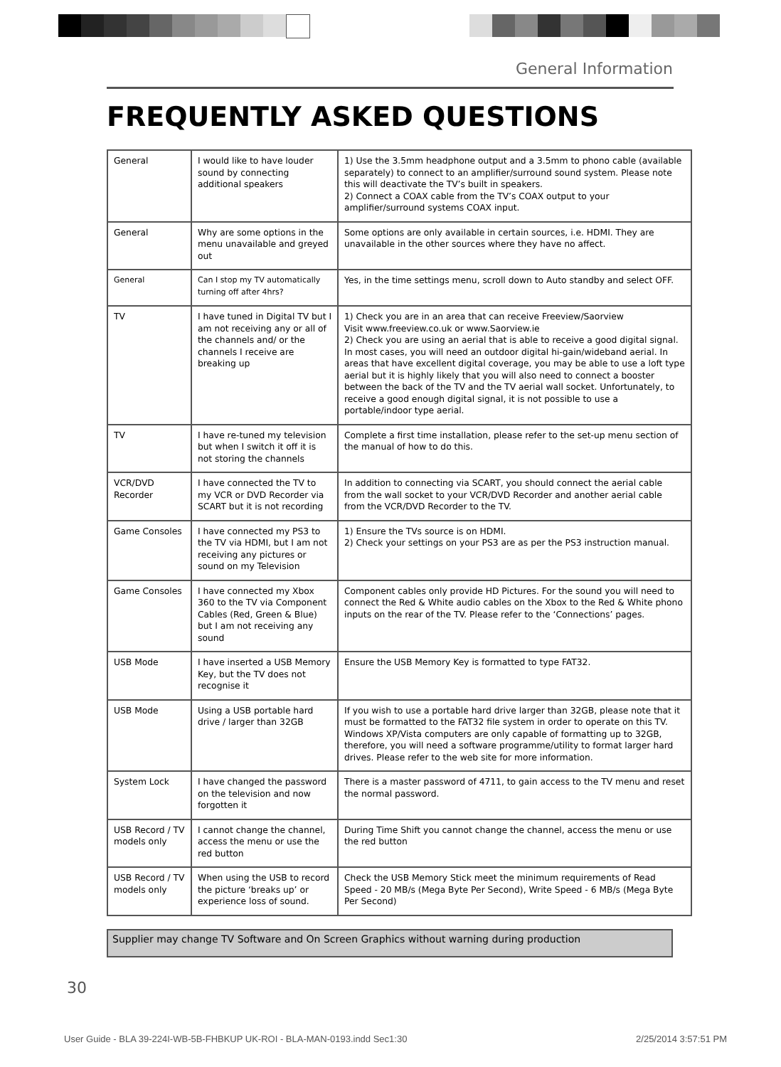General Information
FREQUENTLY ASKED QUESTIONS
| General | I would like to have louder sound by connecting additional speakers | 1) Use the 3.5mm headphone output and a 3.5mm to phono cable (available separately) to connect to an amplifier/surround sound system. Please note this will deactivate the TV’s built in speakers. 2) Connect a COAX cable from the TV’s COAX output to your amplifier/surround systems COAX input. |
| General | Why are some options in the menu unavailable and greyed out | Some options are only available in certain sources, i.e. HDMI. They are unavailable in the other sources where they have no affect. |
| General | Can I stop my TV automatically turning off after 4hrs? | Yes, in the time settings menu, scroll down to Auto standby and select OFF. |
| TV | I have tuned in Digital TV but I am not receiving any or all of the channels and/ or the channels I receive are breaking up | 1) Check you are in an area that can receive Freeview/Saorview Visit www.freeview.co.uk or www.Saorview.ie 2) Check you are using an aerial that is able to receive a good digital signal. In most cases, you will need an outdoor digital hi-gain/wideband aerial. In areas that have excellent digital coverage, you may be able to use a loft type aerial but it is highly likely that you will also need to connect a booster between the back of the TV and the TV aerial wall socket. Unfortunately, to receive a good enough digital signal, it is not possible to use a portable/indoor type aerial. |
| TV | I have re-tuned my television but when I switch it off it is not storing the channels | Complete a first time installation, please refer to the set-up menu section of the manual of how to do this. |
| VCR/DVD Recorder | I have connected the TV to my VCR or DVD Recorder via SCART but it is not recording | In addition to connecting via SCART, you should connect the aerial cable from the wall socket to your VCR/DVD Recorder and another aerial cable from the VCR/DVD Recorder to the TV. |
| Game Consoles | I have connected my PS3 to the TV via HDMI, but I am not receiving any pictures or sound on my Television | 1) Ensure the TVs source is on HDMI. 2) Check your settings on your PS3 are as per the PS3 instruction manual. |
| Game Consoles | I have connected my Xbox 360 to the TV via Component Cables (Red, Green & Blue) but I am not receiving any sound | Component cables only provide HD Pictures. For the sound you will need to connect the Red & White audio cables on the Xbox to the Red & White phono inputs on the rear of the TV. Please refer to the ‘Connections’ pages. |
| USB Mode | I have inserted a USB Memory Key, but the TV does not recognise it | Ensure the USB Memory Key is formatted to type FAT32. |
| USB Mode | Using a USB portable hard drive / larger than 32GB | If you wish to use a portable hard drive larger than 32GB, please note that it must be formatted to the FAT32 file system in order to operate on this TV. Windows XP/Vista computers are only capable of formatting up to 32GB, therefore, you will need a software programme/utility to format larger hard drives. Please refer to the web site for more information. |
| System Lock | I have changed the password on the television and now forgotten it | There is a master password of 4711, to gain access to the TV menu and reset the normal password. |
| USB Record / TV models only | I cannot change the channel, access the menu or use the red button | During Time Shift you cannot change the channel, access the menu or use the red button |
| USB Record / TV models only | When using the USB to record the picture ‘breaks up’ or experience loss of sound. | Check the USB Memory Stick meet the minimum requirements of Read Speed - 20 MB/s (Mega Byte Per Second), Write Speed - 6 MB/s (Mega Byte Per Second) |
Supplier may change TV Software and On Screen Graphics without warning during production
30
User Guide - BLA 39-224I-WB-5B-FHBKUP UK-ROI - BLA-MAN-0193.indd Sec1:30 2/25/2014 3:57:51 PM